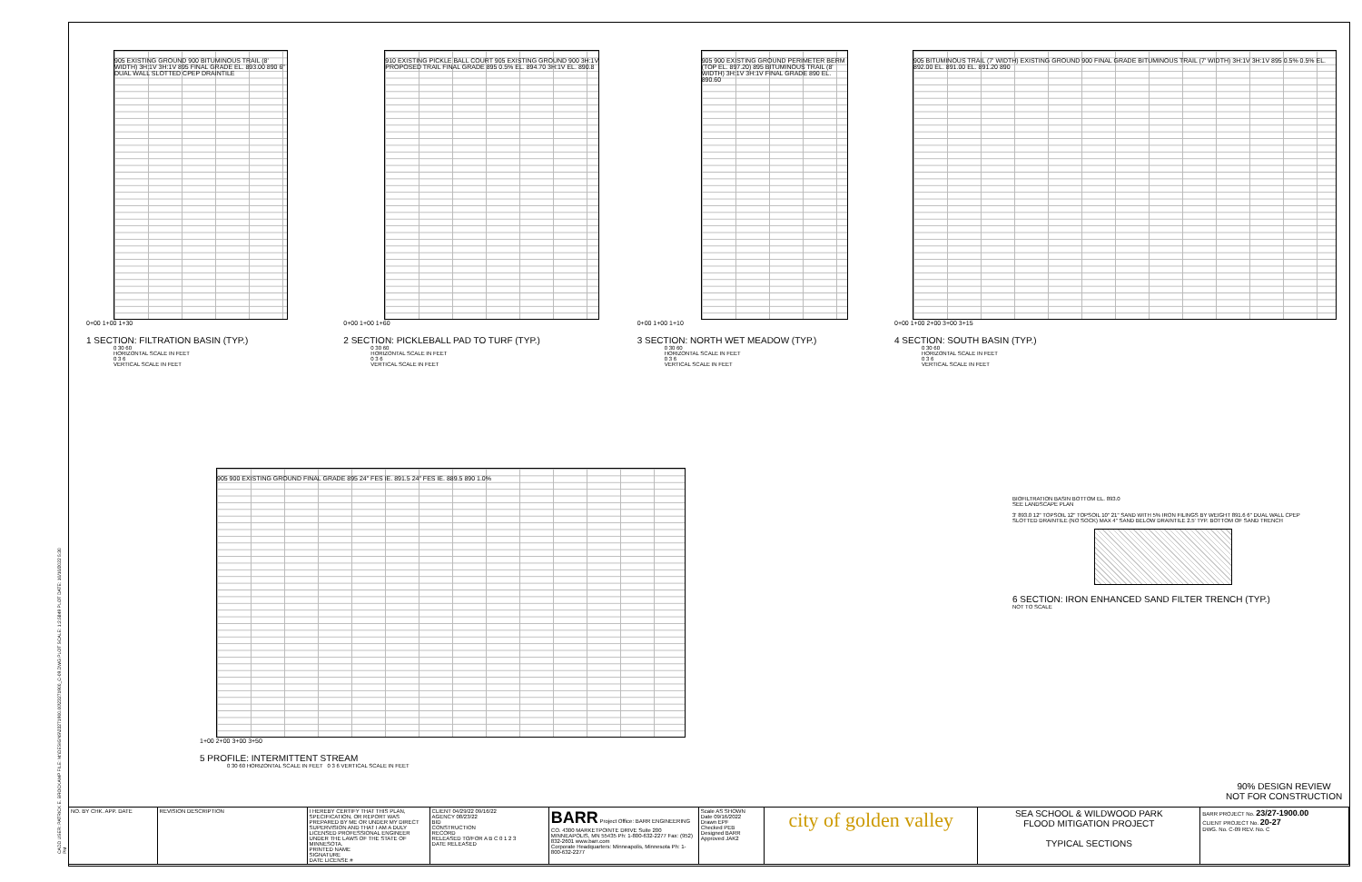CADD USER: PATRICK E. BROCKAMP FILE: M:\DESIGNS\23271900.00\23271900_C-09.DWG PLOT SCALE: 1:2.5849 PLOT DATE: 10/10/2022 5:30 PM
905 EXISTING GROUND 900 BITUMINOUS TRAIL (8' WIDTH) 3H:1V 3H:1V 895 FINAL GRADE EL. 893.00 890 6" DUAL WALL SLOTTED CPEP DRAINTILE
0+00 1+00 1+30
1 SECTION: FILTRATION BASIN (TYP.)
0 30 60
HORIZONTAL SCALE IN FEET
0 3 6
VERTICAL SCALE IN FEET
910 EXISTING PICKLE BALL COURT 905 EXISTING GROUND 900 3H:1V PROPOSED TRAIL FINAL GRADE 895 0.5% EL. 894.70 3H:1V EL. 890.8
0+00 1+00 1+60
2 SECTION: PICKLEBALL PAD TO TURF (TYP.)
0 30 60
HORIZONTAL SCALE IN FEET
0 3 6
VERTICAL SCALE IN FEET
905 900 EXISTING GROUND PERIMETER BERM (TOP EL. 897.20) 895 BITUMINOUS TRAIL (8' WIDTH) 3H:1V 3H:1V FINAL GRADE 890 EL. 890.60
0+00 1+00 1+10
3 SECTION: NORTH WET MEADOW (TYP.)
0 30 60
HORIZONTAL SCALE IN FEET
0 3 6
VERTICAL SCALE IN FEET
905 BITUMINOUS TRAIL (7' WIDTH) EXISTING GROUND 900 FINAL GRADE BITUMINOUS TRAIL (7' WIDTH) 3H:1V 3H:1V 895 0.5% 0.5% EL. 892.00 EL. 891.00 EL. 891.20 890
0+00 1+00 2+00 3+00 3+15
4 SECTION: SOUTH BASIN (TYP.)
0 30 60
HORIZONTAL SCALE IN FEET
0 3 6
VERTICAL SCALE IN FEET
905 900 EXISTING GROUND FINAL GRADE 895 24" FES IE. 891.5 24" FES IE. 889.5 890 1.0%
1+00 2+00 3+00 3+50
5 PROFILE: INTERMITTENT STREAM
0 30 60 HORIZONTAL SCALE IN FEET 0 3 6 VERTICAL SCALE IN FEET
BIOFILTRATION BASIN BOTTOM EL. 893.0
SEE LANDSCAPE PLAN
3' 893.0 12" TOPSOIL 12" TOPSOIL 10" 21" SAND WITH 5% IRON FILINGS BY WEIGHT 891.6 6" DUAL WALL CPEP SLOTTED DRAINTILE (NO SOCK) MAX 4" SAND BELOW DRAINTILE 2.5' TYP. BOTTOM OF SAND TRENCH
6 SECTION: IRON ENHANCED SAND FILTER TRENCH (TYP.)
NOT TO SCALE
90% DESIGN REVIEW
NOT FOR CONSTRUCTION
| NO. BY CHK. APP. DATE | REVISION DESCRIPTION | I HEREBY CERTIFY THAT THIS PLAN, SPECIFICATION, OR REPORT WAS PREPARED BY ME OR UNDER MY DIRECT SUPERVISION AND THAT I AM A DULY LICENSED PROFESSIONAL ENGINEER UNDER THE LAWS OF THE STATE OF MINNESOTA. PRINTED NAME SIGNATURE DATE LICENSE # | CLIENT 04/29/22 09/16/22 AGENCY 08/23/22 BID CONSTRUCTION RECORD RELEASED TO/FOR A B C 0 1 2 3 DATE RELEASED | BARR Project Office: BARR ENGINEERING CO. 4300 MARKETPOINTE DRIVE Suite 200 MINNEAPOLIS, MN 55435 Ph: 1-800-632-2277 Fax: (952) 832-2601 www.barr.com Corporate Headquarters: Minneapolis, Minnesota Ph: 1-800-632-2277 | Scale AS SHOWN Date 09/16/2022 Drawn EPF Checked PEB Designed BARR Approved JAK2 | city of golden valley | SEA SCHOOL & WILDWOOD PARK FLOOD MITIGATION PROJECT TYPICAL SECTIONS | BARR PROJECT No. 23/27-1900.00 CLIENT PROJECT No. 20-27 DWG. No. C-09 REV. No. C |